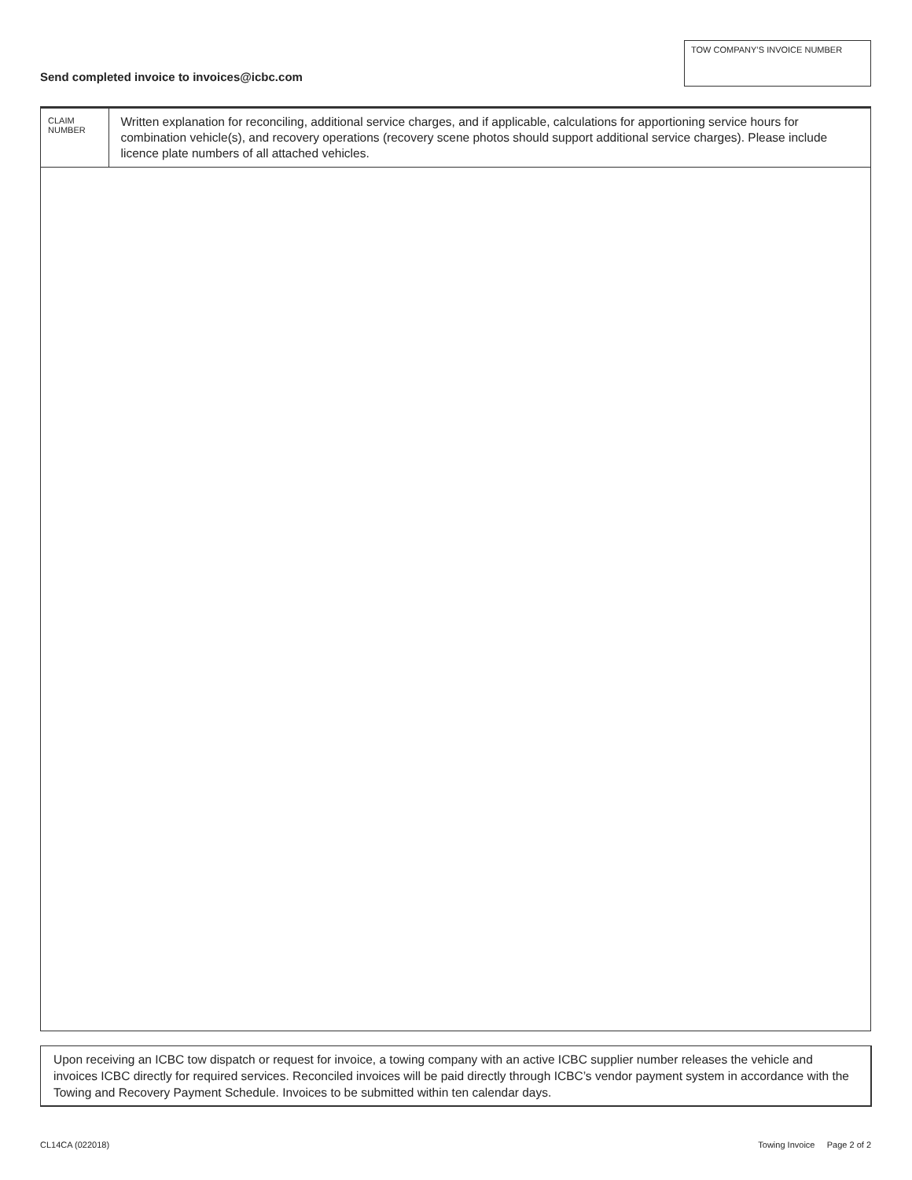Send completed invoice to invoices@icbc.com
TOW COMPANY’S INVOICE NUMBER
CLAIM NUMBER
Written explanation for reconciling, additional service charges, and if applicable, calculations for apportioning service hours for combination vehicle(s), and recovery operations (recovery scene photos should support additional service charges). Please include licence plate numbers of all attached vehicles.
Upon receiving an ICBC tow dispatch or request for invoice, a towing company with an active ICBC supplier number releases the vehicle and invoices ICBC directly for required services. Reconciled invoices will be paid directly through ICBC’s vendor payment system in accordance with the Towing and Recovery Payment Schedule. Invoices to be submitted within ten calendar days.
CL14CA (022018) Towing Invoice Page 2 of 2